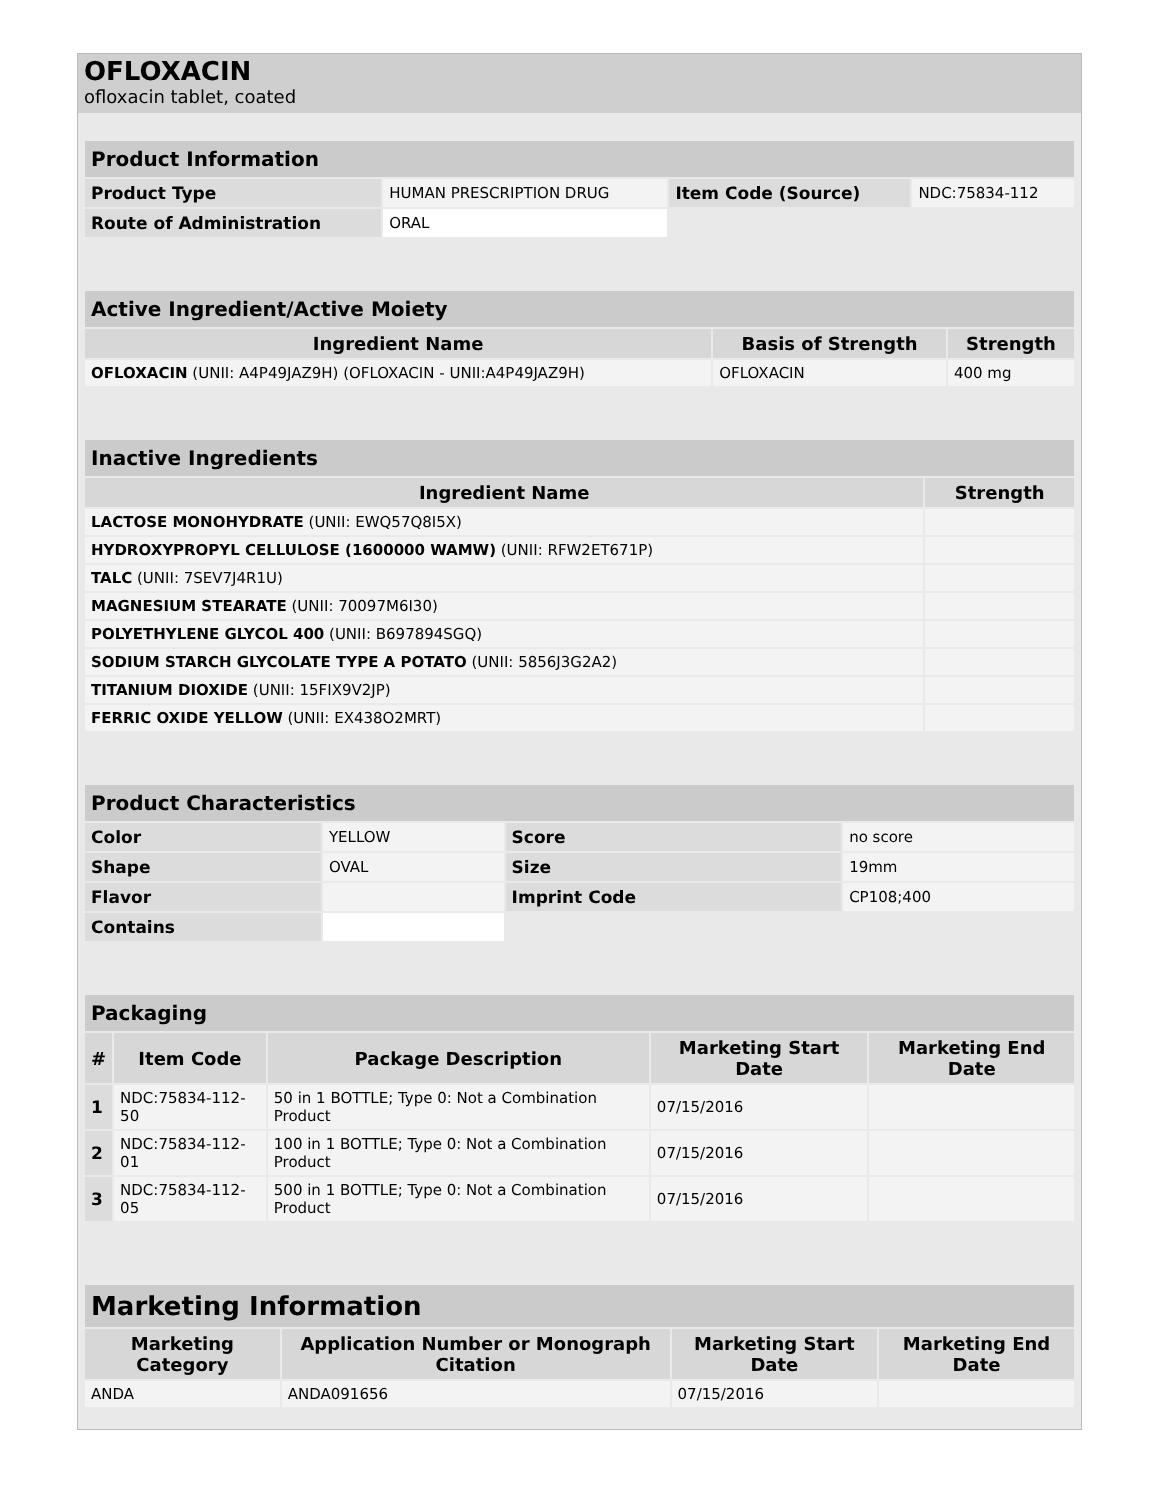OFLOXACIN
ofloxacin tablet, coated
| Product Information | | | |
| Product Type | HUMAN PRESCRIPTION DRUG | Item Code (Source) | NDC:75834-112 |
| Route of Administration | ORAL | | |
| Active Ingredient/Active Moiety | | |
| Ingredient Name | Basis of Strength | Strength |
| OFLOXACIN (UNII: A4P49JAZ9H) (OFLOXACIN - UNII:A4P49JAZ9H) | OFLOXACIN | 400 mg |
| Inactive Ingredients | |
| Ingredient Name | Strength |
| LACTOSE MONOHYDRATE (UNII: EWQ57Q8I5X) | |
| HYDROXYPROPYL CELLULOSE (1600000 WAMW) (UNII: RFW2ET671P) | |
| TALC (UNII: 7SEV7J4R1U) | |
| MAGNESIUM STEARATE (UNII: 70097M6I30) | |
| POLYETHYLENE GLYCOL 400 (UNII: B697894SGQ) | |
| SODIUM STARCH GLYCOLATE TYPE A POTATO (UNII: 5856J3G2A2) | |
| TITANIUM DIOXIDE (UNII: 15FIX9V2JP) | |
| FERRIC OXIDE YELLOW (UNII: EX438O2MRT) | |
| Product Characteristics | | | |
| Color | YELLOW | Score | no score |
| Shape | OVAL | Size | 19mm |
| Flavor | | Imprint Code | CP108;400 |
| Contains | | | |
| Packaging | | | | |
| # | Item Code | Package Description | Marketing Start Date | Marketing End Date |
| 1 | NDC:75834-112-50 | 50 in 1 BOTTLE; Type 0: Not a Combination Product | 07/15/2016 | |
| 2 | NDC:75834-112-01 | 100 in 1 BOTTLE; Type 0: Not a Combination Product | 07/15/2016 | |
| 3 | NDC:75834-112-05 | 500 in 1 BOTTLE; Type 0: Not a Combination Product | 07/15/2016 | |
| Marketing Information | | | |
| Marketing Category | Application Number or Monograph Citation | Marketing Start Date | Marketing End Date |
| ANDA | ANDA091656 | 07/15/2016 | |